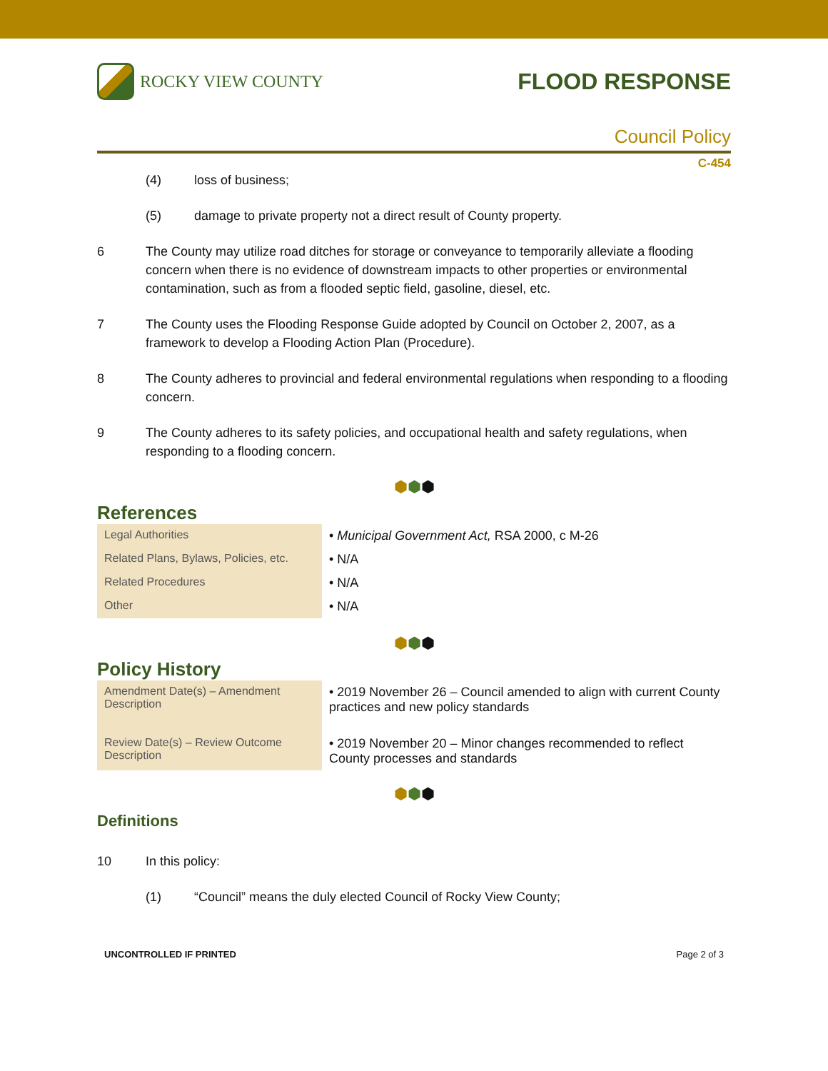ROCKY VIEW COUNTY
FLOOD RESPONSE
Council Policy
C-454
(4) loss of business;
(5) damage to private property not a direct result of County property.
6 The County may utilize road ditches for storage or conveyance to temporarily alleviate a flooding concern when there is no evidence of downstream impacts to other properties or environmental contamination, such as from a flooded septic field, gasoline, diesel, etc.
7 The County uses the Flooding Response Guide adopted by Council on October 2, 2007, as a framework to develop a Flooding Action Plan (Procedure).
8 The County adheres to provincial and federal environmental regulations when responding to a flooding concern.
9 The County adheres to its safety policies, and occupational health and safety regulations, when responding to a flooding concern.
⬢⬢⬢
References
| Legal Authorities | • Municipal Government Act, RSA 2000, c M-26 |
| Related Plans, Bylaws, Policies, etc. | • N/A |
| Related Procedures | • N/A |
| Other | • N/A |
⬢⬢⬢
Policy History
| Amendment Date(s) – Amendment Description | • 2019 November 26 – Council amended to align with current County practices and new policy standards |
| Review Date(s) – Review Outcome Description | • 2019 November 20 – Minor changes recommended to reflect County processes and standards |
⬢⬢⬢
Definitions
10 In this policy:
(1) “Council” means the duly elected Council of Rocky View County;
UNCONTROLLED IF PRINTED Page 2 of 3